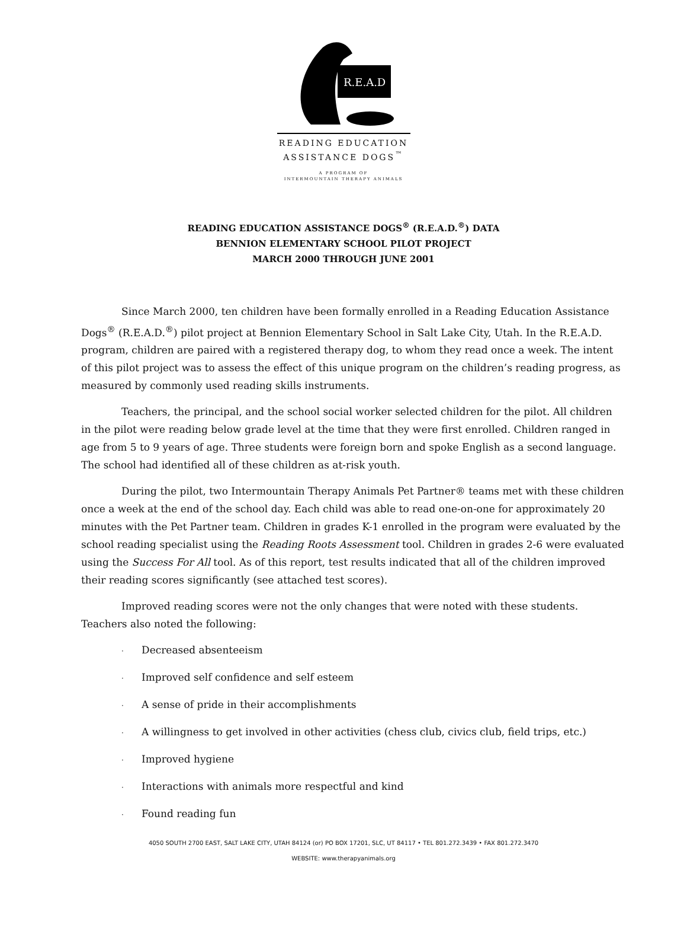R.E.A.D
READING EDUCATION
ASSISTANCE DOGS<sup>™</sup>
A PROGRAM OF
INTERMOUNTAIN THERAPY ANIMALS
READING EDUCATION ASSISTANCE DOGS<sup>®</sup> (R.E.A.D.<sup>®</sup>) DATA
BENNION ELEMENTARY SCHOOL PILOT PROJECT
MARCH 2000 THROUGH JUNE 2001
Since March 2000, ten children have been formally enrolled in a Reading Education Assistance Dogs<sup>®</sup> (R.E.A.D.<sup>®</sup>) pilot project at Bennion Elementary School in Salt Lake City, Utah. In the R.E.A.D. program, children are paired with a registered therapy dog, to whom they read once a week. The intent of this pilot project was to assess the effect of this unique program on the children’s reading progress, as measured by commonly used reading skills instruments.
Teachers, the principal, and the school social worker selected children for the pilot. All children in the pilot were reading below grade level at the time that they were first enrolled. Children ranged in age from 5 to 9 years of age. Three students were foreign born and spoke English as a second language. The school had identified all of these children as at-risk youth.
During the pilot, two Intermountain Therapy Animals Pet Partner® teams met with these children once a week at the end of the school day. Each child was able to read one-on-one for approximately 20 minutes with the Pet Partner team. Children in grades K-1 enrolled in the program were evaluated by the school reading specialist using the Reading Roots Assessment tool. Children in grades 2-6 were evaluated using the Success For All tool. As of this report, test results indicated that all of the children improved their reading scores significantly (see attached test scores).
Improved reading scores were not the only changes that were noted with these students. Teachers also noted the following:
· Decreased absenteeism
· Improved self confidence and self esteem
· A sense of pride in their accomplishments
· A willingness to get involved in other activities (chess club, civics club, field trips, etc.)
· Improved hygiene
· Interactions with animals more respectful and kind
· Found reading fun
4050 SOUTH 2700 EAST, SALT LAKE CITY, UTAH 84124 (or) PO BOX 17201, SLC, UT 84117 • TEL 801.272.3439 • FAX 801.272.3470
WEBSITE: www.therapyanimals.org